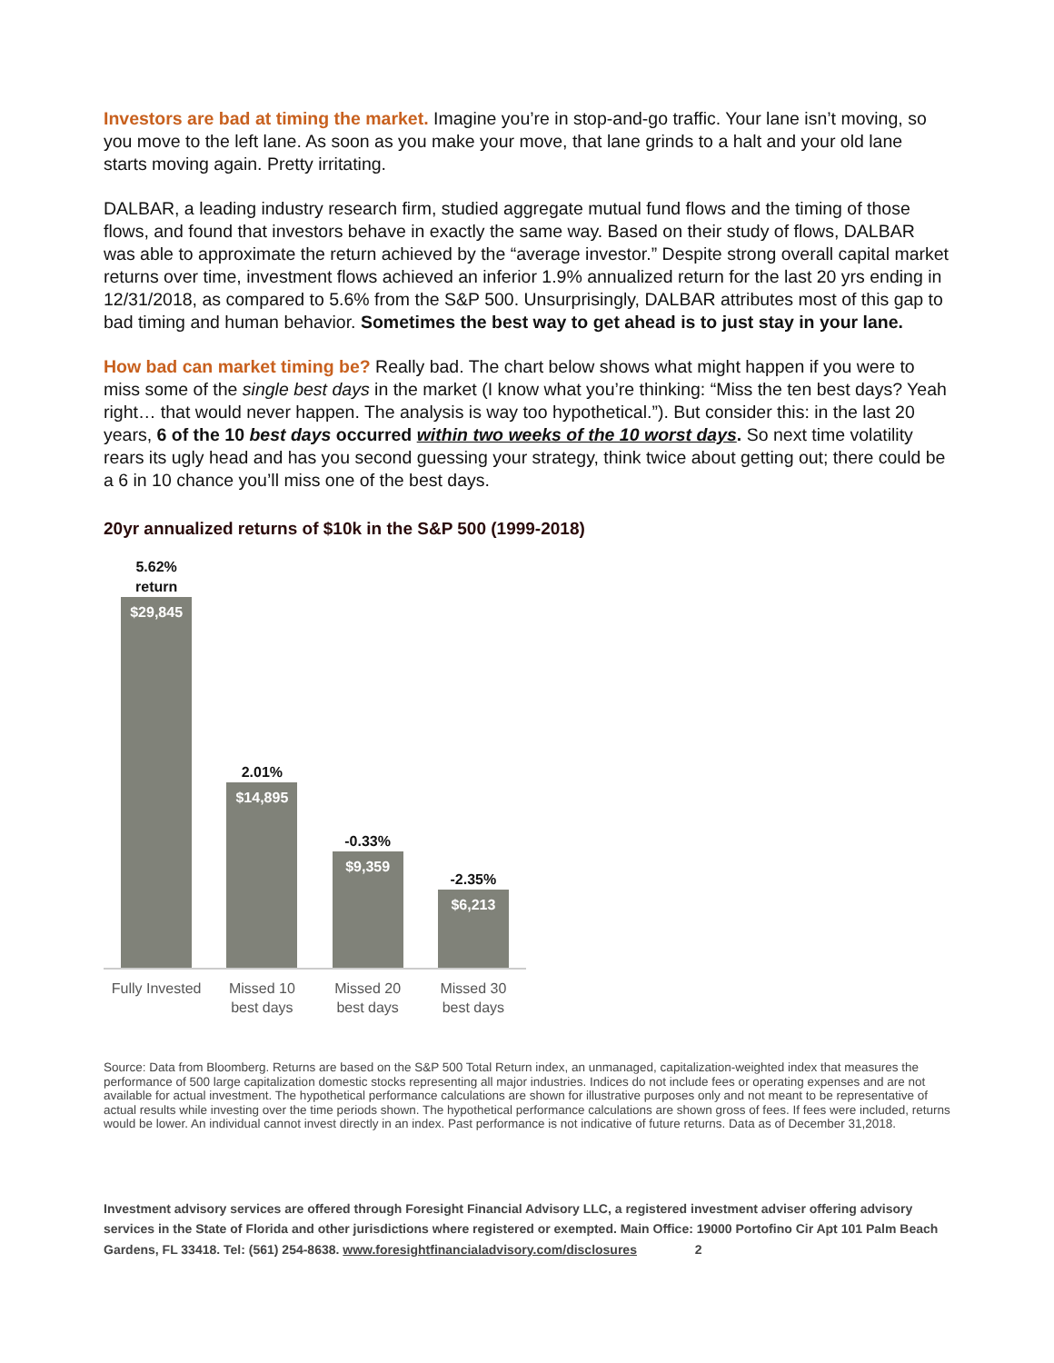Investors are bad at timing the market. Imagine you’re in stop-and-go traffic. Your lane isn’t moving, so you move to the left lane. As soon as you make your move, that lane grinds to a halt and your old lane starts moving again. Pretty irritating.
DALBAR, a leading industry research firm, studied aggregate mutual fund flows and the timing of those flows, and found that investors behave in exactly the same way. Based on their study of flows, DALBAR was able to approximate the return achieved by the “average investor.” Despite strong overall capital market returns over time, investment flows achieved an inferior 1.9% annualized return for the last 20 yrs ending in 12/31/2018, as compared to 5.6% from the S&P 500. Unsurprisingly, DALBAR attributes most of this gap to bad timing and human behavior. Sometimes the best way to get ahead is to just stay in your lane.
How bad can market timing be? Really bad. The chart below shows what might happen if you were to miss some of the single best days in the market (I know what you’re thinking: “Miss the ten best days? Yeah right… that would never happen. The analysis is way too hypothetical.”). But consider this: in the last 20 years, 6 of the 10 best days occurred within two weeks of the 10 worst days. So next time volatility rears its ugly head and has you second guessing your strategy, think twice about getting out; there could be a 6 in 10 chance you’ll miss one of the best days.
20yr annualized returns of $10k in the S&P 500 (1999-2018)
5.62%
return
$29,845
2.01%
$14,895
-0.33%
$9,359
-2.35%
$6,213
Fully Invested
Missed 10
best days
Missed 20
best days
Missed 30
best days
Source: Data from Bloomberg. Returns are based on the S&P 500 Total Return index, an unmanaged, capitalization-weighted index that measures the performance of 500 large capitalization domestic stocks representing all major industries. Indices do not include fees or operating expenses and are not available for actual investment. The hypothetical performance calculations are shown for illustrative purposes only and not meant to be representative of actual results while investing over the time periods shown. The hypothetical performance calculations are shown gross of fees. If fees were included, returns would be lower. An individual cannot invest directly in an index. Past performance is not indicative of future returns. Data as of December 31,2018.
Investment advisory services are offered through Foresight Financial Advisory LLC, a registered investment adviser offering advisory services in the State of Florida and other jurisdictions where registered or exempted. Main Office: 19000 Portofino Cir Apt 101 Palm Beach Gardens, FL 33418. Tel: (561) 254-8638. www.foresightfinancialadvisory.com/disclosures 2